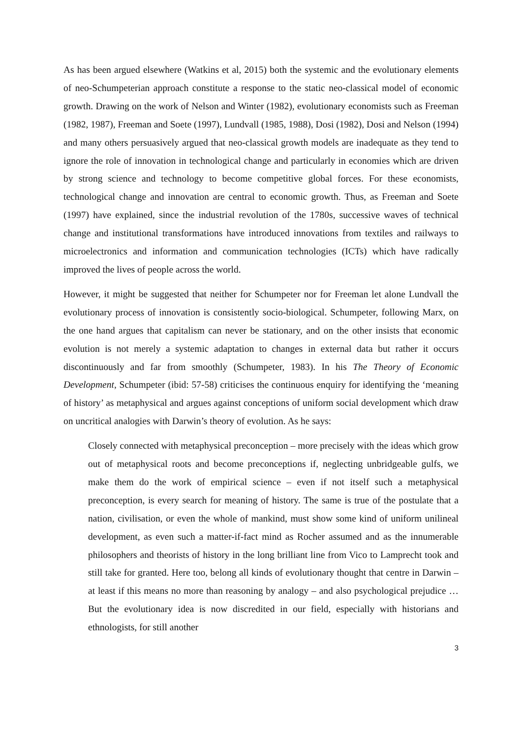As has been argued elsewhere (Watkins et al, 2015) both the systemic and the evolutionary elements of neo-Schumpeterian approach constitute a response to the static neo-classical model of economic growth. Drawing on the work of Nelson and Winter (1982), evolutionary economists such as Freeman (1982, 1987), Freeman and Soete (1997), Lundvall (1985, 1988), Dosi (1982), Dosi and Nelson (1994) and many others persuasively argued that neo-classical growth models are inadequate as they tend to ignore the role of innovation in technological change and particularly in economies which are driven by strong science and technology to become competitive global forces. For these economists, technological change and innovation are central to economic growth. Thus, as Freeman and Soete (1997) have explained, since the industrial revolution of the 1780s, successive waves of technical change and institutional transformations have introduced innovations from textiles and railways to microelectronics and information and communication technologies (ICTs) which have radically improved the lives of people across the world.
However, it might be suggested that neither for Schumpeter nor for Freeman let alone Lundvall the evolutionary process of innovation is consistently socio-biological. Schumpeter, following Marx, on the one hand argues that capitalism can never be stationary, and on the other insists that economic evolution is not merely a systemic adaptation to changes in external data but rather it occurs discontinuously and far from smoothly (Schumpeter, 1983). In his The Theory of Economic Development, Schumpeter (ibid: 57-58) criticises the continuous enquiry for identifying the ‘meaning of history’ as metaphysical and argues against conceptions of uniform social development which draw on uncritical analogies with Darwin’s theory of evolution. As he says:
Closely connected with metaphysical preconception – more precisely with the ideas which grow out of metaphysical roots and become preconceptions if, neglecting unbridgeable gulfs, we make them do the work of empirical science – even if not itself such a metaphysical preconception, is every search for meaning of history. The same is true of the postulate that a nation, civilisation, or even the whole of mankind, must show some kind of uniform unilineal development, as even such a matter-if-fact mind as Rocher assumed and as the innumerable philosophers and theorists of history in the long brilliant line from Vico to Lamprecht took and still take for granted. Here too, belong all kinds of evolutionary thought that centre in Darwin – at least if this means no more than reasoning by analogy – and also psychological prejudice … But the evolutionary idea is now discredited in our field, especially with historians and ethnologists, for still another
3